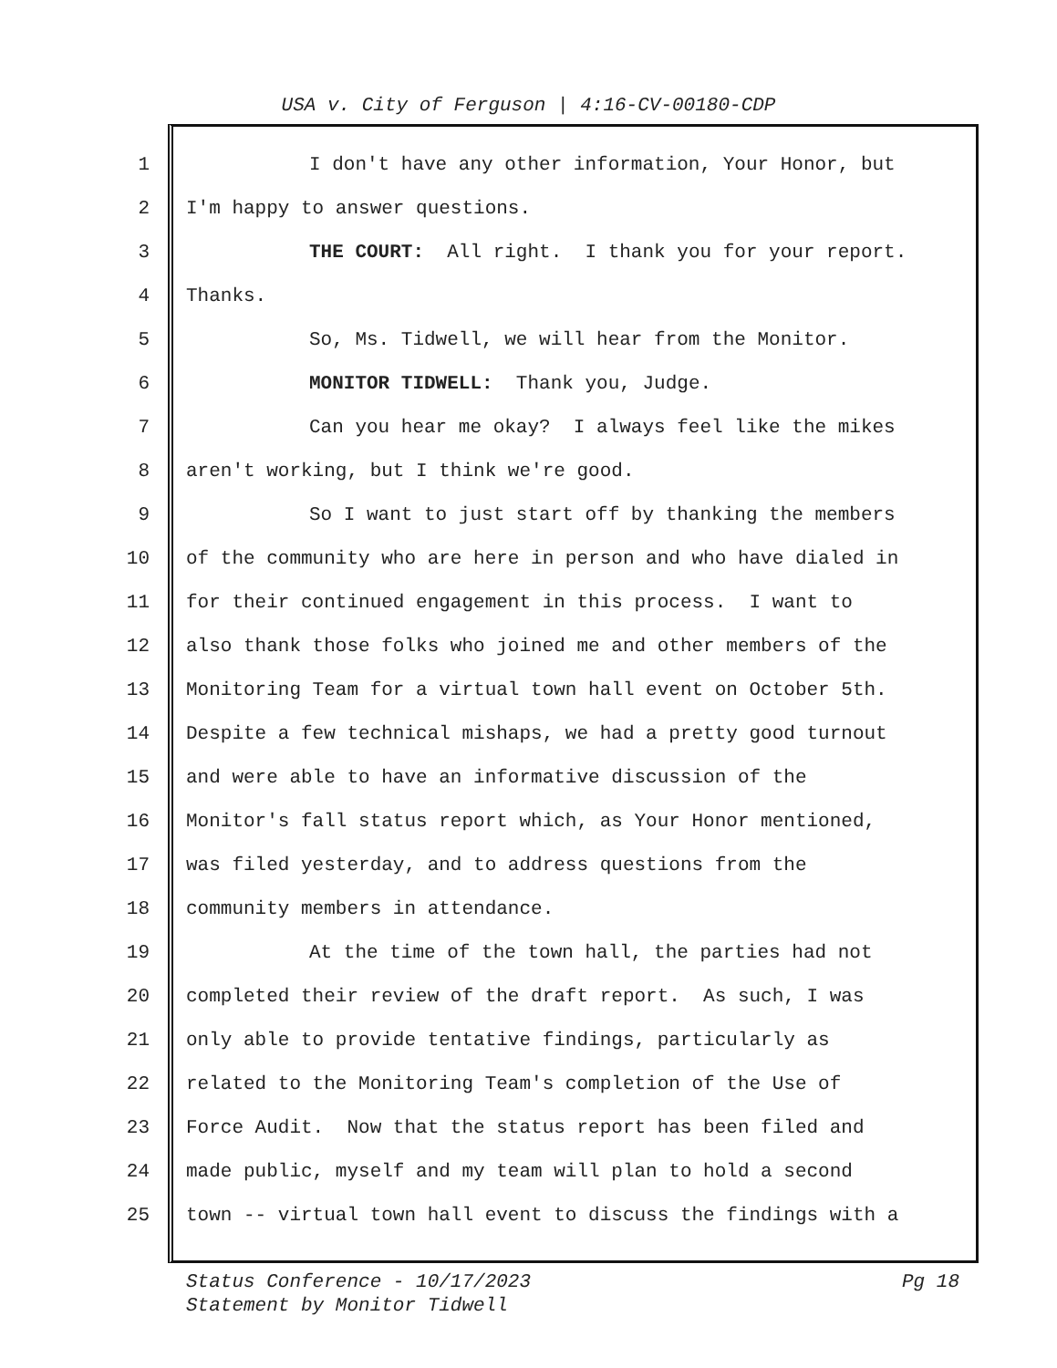USA v. City of Ferguson | 4:16-CV-00180-CDP
1 I don't have any other information, Your Honor, but
2 I'm happy to answer questions.
3 THE COURT: All right. I thank you for your report.
4 Thanks.
5 So, Ms. Tidwell, we will hear from the Monitor.
6 MONITOR TIDWELL: Thank you, Judge.
7 Can you hear me okay? I always feel like the mikes
8 aren't working, but I think we're good.
9 So I want to just start off by thanking the members
10 of the community who are here in person and who have dialed in
11 for their continued engagement in this process. I want to
12 also thank those folks who joined me and other members of the
13 Monitoring Team for a virtual town hall event on October 5th.
14 Despite a few technical mishaps, we had a pretty good turnout
15 and were able to have an informative discussion of the
16 Monitor's fall status report which, as Your Honor mentioned,
17 was filed yesterday, and to address questions from the
18 community members in attendance.
19 At the time of the town hall, the parties had not
20 completed their review of the draft report. As such, I was
21 only able to provide tentative findings, particularly as
22 related to the Monitoring Team's completion of the Use of
23 Force Audit. Now that the status report has been filed and
24 made public, myself and my team will plan to hold a second
25 town -- virtual town hall event to discuss the findings with a
Pg 18 Status Conference - 10/17/2023
Statement by Monitor Tidwell